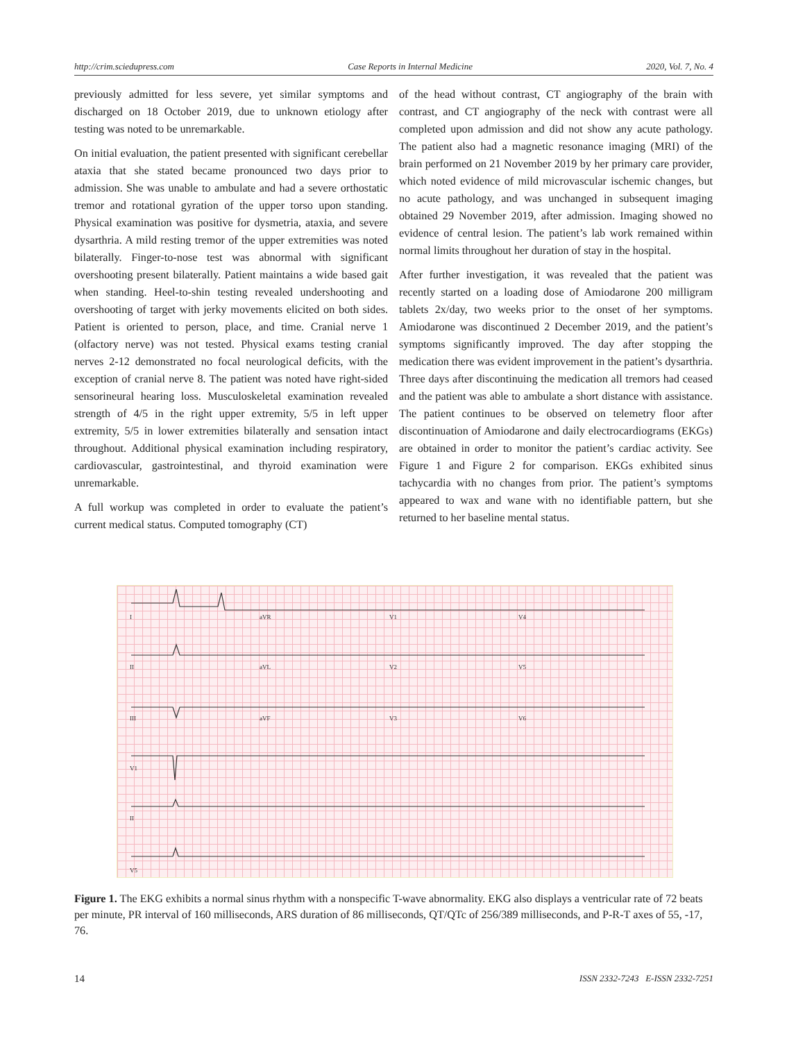http://crim.sciedupress.com Case Reports in Internal Medicine 2020, Vol. 7, No. 4
previously admitted for less severe, yet similar symptoms and discharged on 18 October 2019, due to unknown etiology after testing was noted to be unremarkable.
On initial evaluation, the patient presented with significant cerebellar ataxia that she stated became pronounced two days prior to admission. She was unable to ambulate and had a severe orthostatic tremor and rotational gyration of the upper torso upon standing. Physical examination was positive for dysmetria, ataxia, and severe dysarthria. A mild resting tremor of the upper extremities was noted bilaterally. Finger-to-nose test was abnormal with significant overshooting present bilaterally. Patient maintains a wide based gait when standing. Heel-to-shin testing revealed undershooting and overshooting of target with jerky movements elicited on both sides. Patient is oriented to person, place, and time. Cranial nerve 1 (olfactory nerve) was not tested. Physical exams testing cranial nerves 2-12 demonstrated no focal neurological deficits, with the exception of cranial nerve 8. The patient was noted have right-sided sensorineural hearing loss. Musculoskeletal examination revealed strength of 4/5 in the right upper extremity, 5/5 in left upper extremity, 5/5 in lower extremities bilaterally and sensation intact throughout. Additional physical examination including respiratory, cardiovascular, gastrointestinal, and thyroid examination were unremarkable.
A full workup was completed in order to evaluate the patient’s current medical status. Computed tomography (CT)
of the head without contrast, CT angiography of the brain with contrast, and CT angiography of the neck with contrast were all completed upon admission and did not show any acute pathology. The patient also had a magnetic resonance imaging (MRI) of the brain performed on 21 November 2019 by her primary care provider, which noted evidence of mild microvascular ischemic changes, but no acute pathology, and was unchanged in subsequent imaging obtained 29 November 2019, after admission. Imaging showed no evidence of central lesion. The patient’s lab work remained within normal limits throughout her duration of stay in the hospital.
After further investigation, it was revealed that the patient was recently started on a loading dose of Amiodarone 200 milligram tablets 2x/day, two weeks prior to the onset of her symptoms. Amiodarone was discontinued 2 December 2019, and the patient’s symptoms significantly improved. The day after stopping the medication there was evident improvement in the patient’s dysarthria. Three days after discontinuing the medication all tremors had ceased and the patient was able to ambulate a short distance with assistance. The patient continues to be observed on telemetry floor after discontinuation of Amiodarone and daily electrocardiograms (EKGs) are obtained in order to monitor the patient’s cardiac activity. See Figure 1 and Figure 2 for comparison. EKGs exhibited sinus tachycardia with no changes from prior. The patient’s symptoms appeared to wax and wane with no identifiable pattern, but she returned to her baseline mental status.
I aVR V1 V4
II aVL V2 V5
III aVF V3 V6
V1
II
V5
Figure 1. The EKG exhibits a normal sinus rhythm with a nonspecific T-wave abnormality. EKG also displays a ventricular rate of 72 beats per minute, PR interval of 160 milliseconds, ARS duration of 86 milliseconds, QT/QTc of 256/389 milliseconds, and P-R-T axes of 55, -17, 76.
14 ISSN 2332-7243 E-ISSN 2332-7251